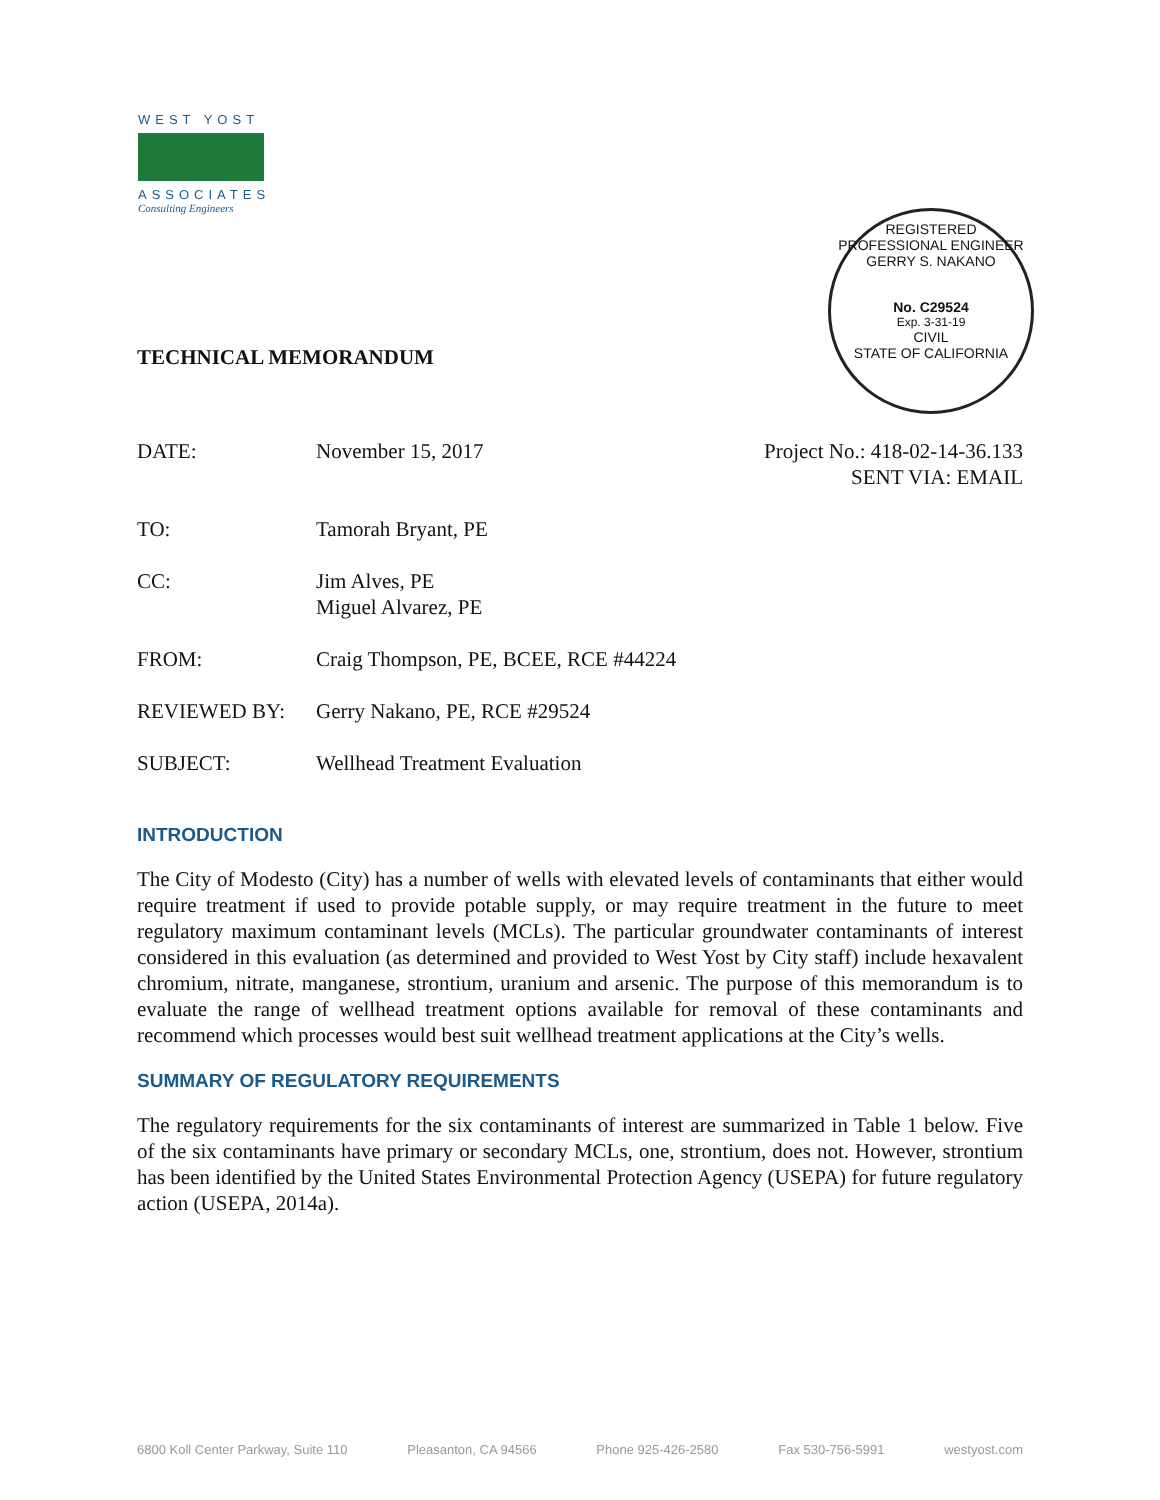WEST YOST
ASSOCIATES
Consulting Engineers
REGISTERED PROFESSIONAL ENGINEER
GERRY S. NAKANO
No. C29524
Exp. 3-31-19
CIVIL
STATE OF CALIFORNIA
TECHNICAL MEMORANDUM
| DATE: | November 15, 2017 | Project No.: 418-02-14-36.133 SENT VIA: EMAIL |
| TO: | Tamorah Bryant, PE | |
| CC: | Jim Alves, PE Miguel Alvarez, PE | |
| FROM: | Craig Thompson, PE, BCEE, RCE #44224 | |
| REVIEWED BY: | Gerry Nakano, PE, RCE #29524 | |
| SUBJECT: | Wellhead Treatment Evaluation | |
INTRODUCTION
The City of Modesto (City) has a number of wells with elevated levels of contaminants that either would require treatment if used to provide potable supply, or may require treatment in the future to meet regulatory maximum contaminant levels (MCLs). The particular groundwater contaminants of interest considered in this evaluation (as determined and provided to West Yost by City staff) include hexavalent chromium, nitrate, manganese, strontium, uranium and arsenic. The purpose of this memorandum is to evaluate the range of wellhead treatment options available for removal of these contaminants and recommend which processes would best suit wellhead treatment applications at the City’s wells.
SUMMARY OF REGULATORY REQUIREMENTS
The regulatory requirements for the six contaminants of interest are summarized in Table 1 below. Five of the six contaminants have primary or secondary MCLs, one, strontium, does not. However, strontium has been identified by the United States Environmental Protection Agency (USEPA) for future regulatory action (USEPA, 2014a).
6800 Koll Center Parkway, Suite 110 Pleasanton, CA 94566 Phone 925-426-2580 Fax 530-756-5991 westyost.com